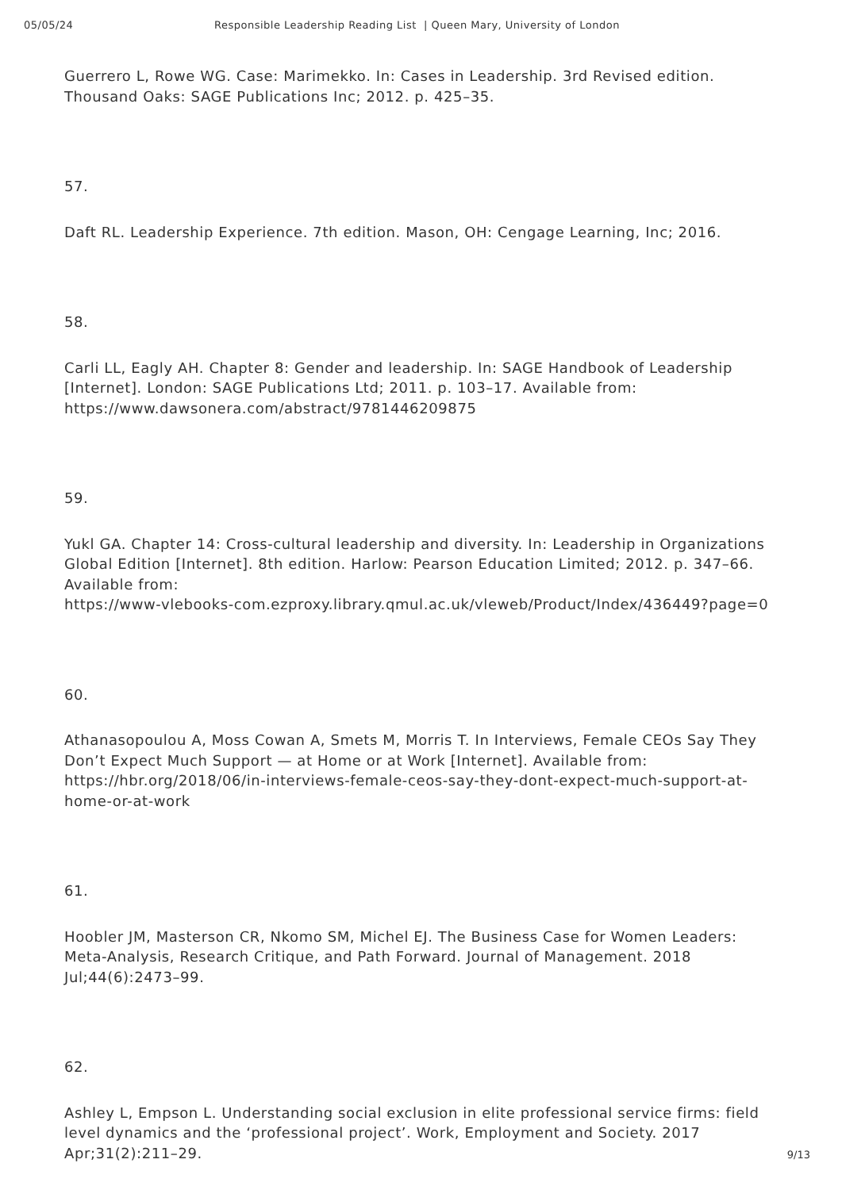05/05/24 Responsible Leadership Reading List | Queen Mary, University of London
Guerrero L, Rowe WG. Case: Marimekko. In: Cases in Leadership. 3rd Revised edition. Thousand Oaks: SAGE Publications Inc; 2012. p. 425–35.
57.
Daft RL. Leadership Experience. 7th edition. Mason, OH: Cengage Learning, Inc; 2016.
58.
Carli LL, Eagly AH. Chapter 8: Gender and leadership. In: SAGE Handbook of Leadership [Internet]. London: SAGE Publications Ltd; 2011. p. 103–17. Available from:
https://www.dawsonera.com/abstract/9781446209875
59.
Yukl GA. Chapter 14: Cross-cultural leadership and diversity. In: Leadership in Organizations Global Edition [Internet]. 8th edition. Harlow: Pearson Education Limited; 2012. p. 347–66. Available from:
https://www-vlebooks-com.ezproxy.library.qmul.ac.uk/vleweb/Product/Index/436449?page=0
60.
Athanasopoulou A, Moss Cowan A, Smets M, Morris T. In Interviews, Female CEOs Say They Don’t Expect Much Support — at Home or at Work [Internet]. Available from:
https://hbr.org/2018/06/in-interviews-female-ceos-say-they-dont-expect-much-support-at-home-or-at-work
61.
Hoobler JM, Masterson CR, Nkomo SM, Michel EJ. The Business Case for Women Leaders: Meta-Analysis, Research Critique, and Path Forward. Journal of Management. 2018 Jul;44(6):2473–99.
62.
Ashley L, Empson L. Understanding social exclusion in elite professional service firms: field level dynamics and the ‘professional project’. Work, Employment and Society. 2017 Apr;31(2):211–29.
9/13